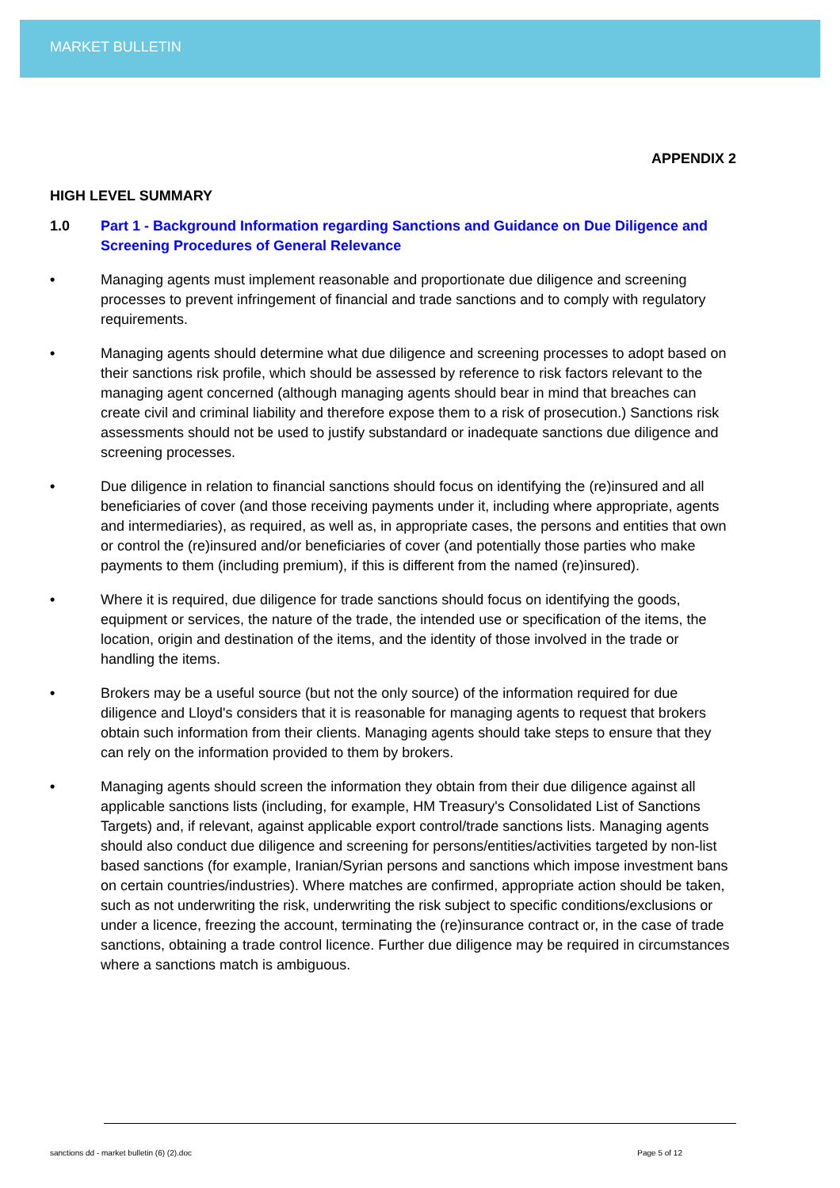MARKET BULLETIN
APPENDIX 2
HIGH LEVEL SUMMARY
1.0 Part 1 - Background Information regarding Sanctions and Guidance on Due Diligence and Screening Procedures of General Relevance
• Managing agents must implement reasonable and proportionate due diligence and screening processes to prevent infringement of financial and trade sanctions and to comply with regulatory requirements.
• Managing agents should determine what due diligence and screening processes to adopt based on their sanctions risk profile, which should be assessed by reference to risk factors relevant to the managing agent concerned (although managing agents should bear in mind that breaches can create civil and criminal liability and therefore expose them to a risk of prosecution.) Sanctions risk assessments should not be used to justify substandard or inadequate sanctions due diligence and screening processes.
• Due diligence in relation to financial sanctions should focus on identifying the (re)insured and all beneficiaries of cover (and those receiving payments under it, including where appropriate, agents and intermediaries), as required, as well as, in appropriate cases, the persons and entities that own or control the (re)insured and/or beneficiaries of cover (and potentially those parties who make payments to them (including premium), if this is different from the named (re)insured).
• Where it is required, due diligence for trade sanctions should focus on identifying the goods, equipment or services, the nature of the trade, the intended use or specification of the items, the location, origin and destination of the items, and the identity of those involved in the trade or handling the items.
• Brokers may be a useful source (but not the only source) of the information required for due diligence and Lloyd's considers that it is reasonable for managing agents to request that brokers obtain such information from their clients. Managing agents should take steps to ensure that they can rely on the information provided to them by brokers.
• Managing agents should screen the information they obtain from their due diligence against all applicable sanctions lists (including, for example, HM Treasury's Consolidated List of Sanctions Targets) and, if relevant, against applicable export control/trade sanctions lists. Managing agents should also conduct due diligence and screening for persons/entities/activities targeted by non-list based sanctions (for example, Iranian/Syrian persons and sanctions which impose investment bans on certain countries/industries). Where matches are confirmed, appropriate action should be taken, such as not underwriting the risk, underwriting the risk subject to specific conditions/exclusions or under a licence, freezing the account, terminating the (re)insurance contract or, in the case of trade sanctions, obtaining a trade control licence. Further due diligence may be required in circumstances where a sanctions match is ambiguous.
sanctions dd - market bulletin (6) (2).doc Page 5 of 12